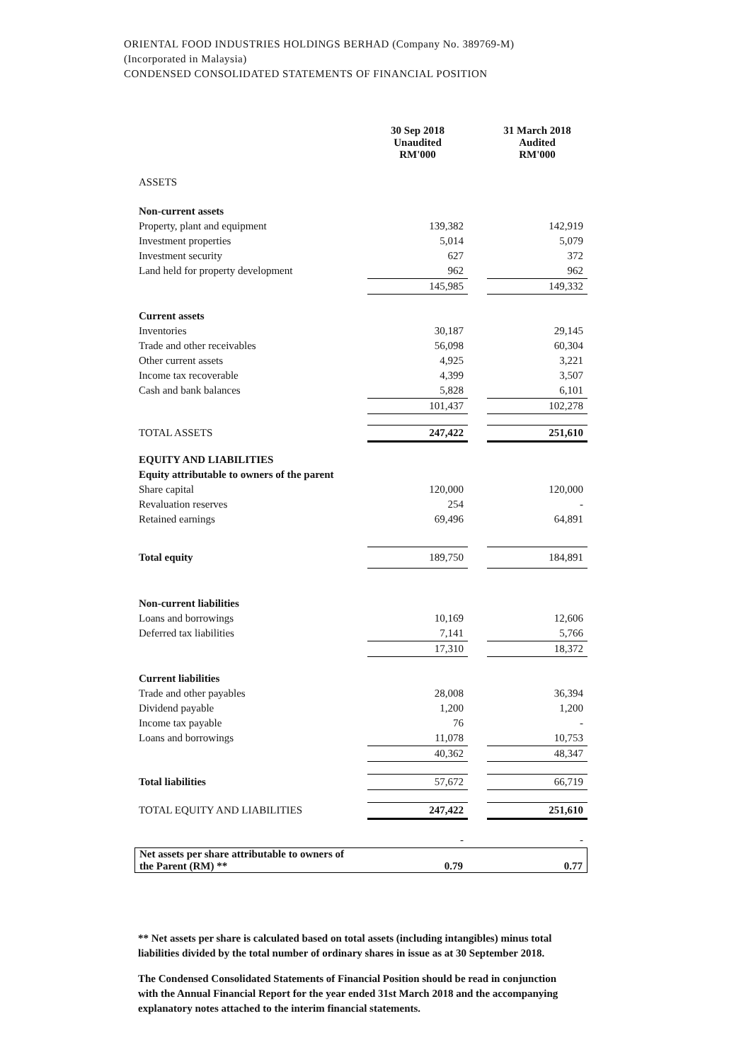ORIENTAL FOOD INDUSTRIES HOLDINGS BERHAD (Company No. 389769-M)
(Incorporated in Malaysia)
CONDENSED CONSOLIDATED STATEMENTS OF FINANCIAL POSITION
| | 30 Sep 2018 Unaudited RM'000 | | 31 March 2018 Audited RM'000 |
| ASSETS | | | |
| Non-current assets | | | |
| Property, plant and equipment | 139,382 | | 142,919 |
| Investment properties | 5,014 | | 5,079 |
| Investment security | 627 | | 372 |
| Land held for property development | 962 | | 962 |
| | 145,985 | | 149,332 |
| Current assets | | | |
| Inventories | 30,187 | | 29,145 |
| Trade and other receivables | 56,098 | | 60,304 |
| Other current assets | 4,925 | | 3,221 |
| Income tax recoverable | 4,399 | | 3,507 |
| Cash and bank balances | 5,828 | | 6,101 |
| | 101,437 | | 102,278 |
| TOTAL ASSETS | 247,422 | | 251,610 |
| EQUITY AND LIABILITIES | | | |
| Equity attributable to owners of the parent | | | |
| Share capital | 120,000 | | 120,000 |
| Revaluation reserves | 254 | | - |
| Retained earnings | 69,496 | | 64,891 |
| Total equity | 189,750 | | 184,891 |
| Non-current liabilities | | | |
| Loans and borrowings | 10,169 | | 12,606 |
| Deferred tax liabilities | 7,141 | | 5,766 |
| | 17,310 | | 18,372 |
| Current liabilities | | | |
| Trade and other payables | 28,008 | | 36,394 |
| Dividend payable | 1,200 | | 1,200 |
| Income tax payable | 76 | | - |
| Loans and borrowings | 11,078 | | 10,753 |
| | 40,362 | | 48,347 |
| Total liabilities | 57,672 | | 66,719 |
| TOTAL EQUITY AND LIABILITIES | 247,422 | | 251,610 |
| | - | | - |
| Net assets per share attributable to owners of the Parent (RM) ** | 0.79 | | 0.77 |
** Net assets per share is calculated based on total assets (including intangibles) minus total liabilities divided by the total number of ordinary shares in issue as at 30 September 2018.
The Condensed Consolidated Statements of Financial Position should be read in conjunction with the Annual Financial Report for the year ended 31st March 2018 and the accompanying explanatory notes attached to the interim financial statements.